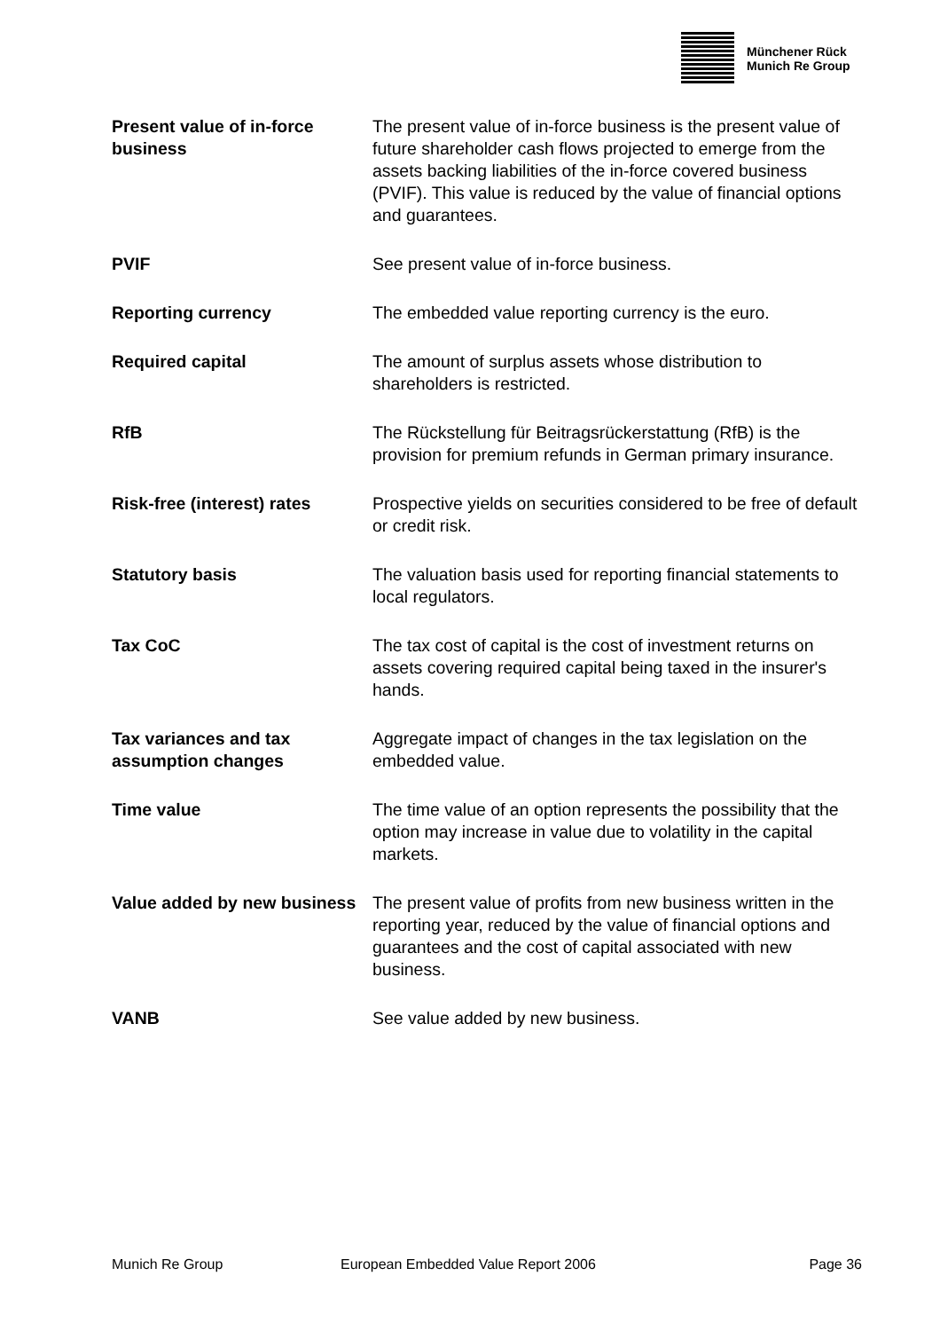Münchener Rück
Munich Re Group
Present value of in-force business
The present value of in-force business is the present value of future shareholder cash flows projected to emerge from the assets backing liabilities of the in-force covered business (PVIF). This value is reduced by the value of financial options and guarantees.
PVIF See present value of in-force business.
Reporting currency The embedded value reporting currency is the euro.
Required capital The amount of surplus assets whose distribution to shareholders is restricted.
RfB The Rückstellung für Beitragsrückerstattung (RfB) is the provision for premium refunds in German primary insurance.
Risk-free (interest) rates
Prospective yields on securities considered to be free of default or credit risk.
Statutory basis The valuation basis used for reporting financial statements to local regulators.
Tax CoC The tax cost of capital is the cost of investment returns on assets covering required capital being taxed in the insurer's hands.
Tax variances and tax assumption changes
Aggregate impact of changes in the tax legislation on the embedded value.
Time value The time value of an option represents the possibility that the option may increase in value due to volatility in the capital markets.
Value added by new business
The present value of profits from new business written in the reporting year, reduced by the value of financial options and guarantees and the cost of capital associated with new business.
VANB See value added by new business.
Munich Re Group European Embedded Value Report 2006 Page 36